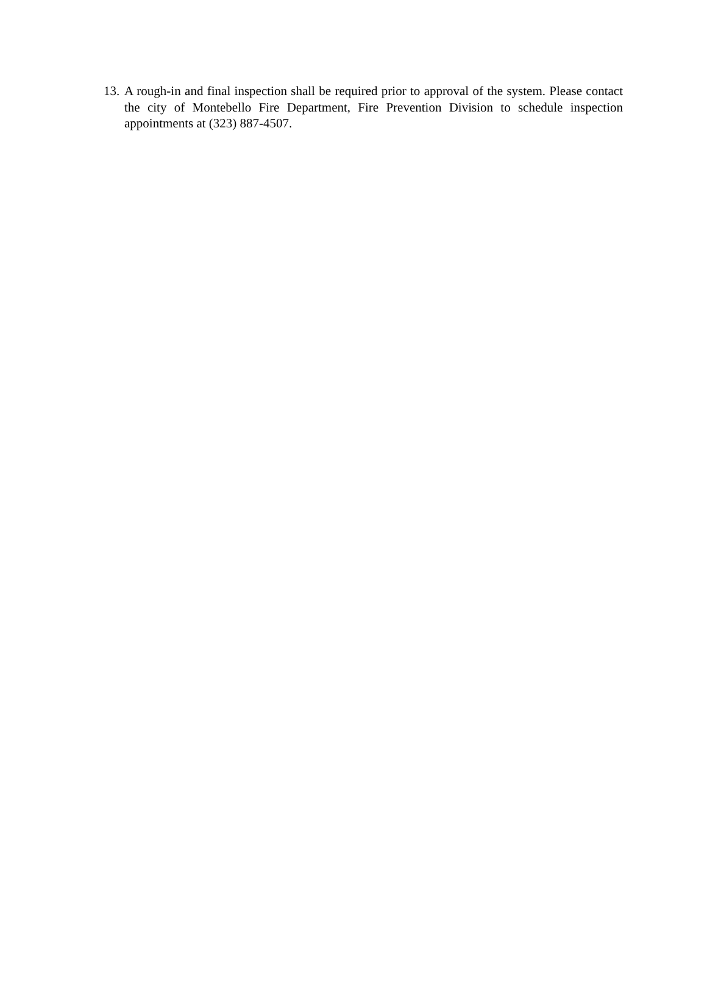13. A rough-in and final inspection shall be required prior to approval of the system. Please contact the city of Montebello Fire Department, Fire Prevention Division to schedule inspection appointments at (323) 887-4507.